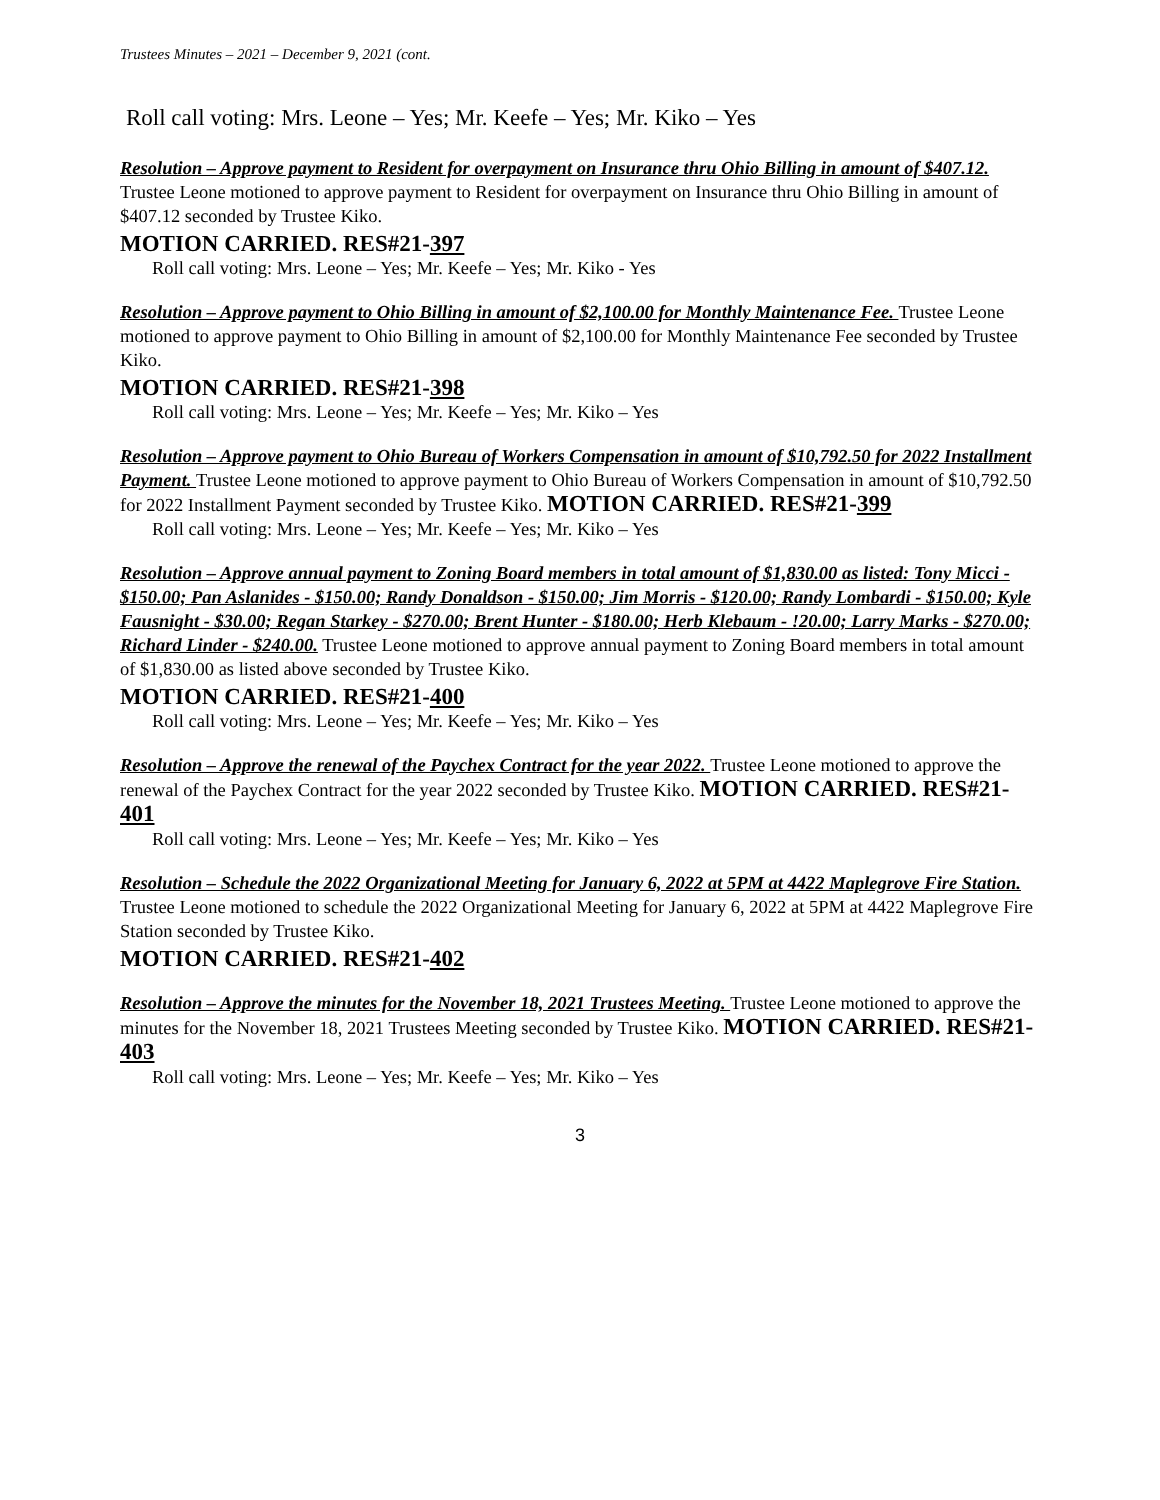Trustees Minutes – 2021 – December 9, 2021 (cont.
Roll call voting: Mrs. Leone – Yes; Mr. Keefe – Yes; Mr. Kiko – Yes
Resolution – Approve payment to Resident for overpayment on Insurance thru Ohio Billing in amount of $407.12. Trustee Leone motioned to approve payment to Resident for overpayment on Insurance thru Ohio Billing in amount of $407.12 seconded by Trustee Kiko.
MOTION CARRIED. RES#21-397
Roll call voting: Mrs. Leone – Yes; Mr. Keefe – Yes; Mr. Kiko - Yes
Resolution – Approve payment to Ohio Billing in amount of $2,100.00 for Monthly Maintenance Fee. Trustee Leone motioned to approve payment to Ohio Billing in amount of $2,100.00 for Monthly Maintenance Fee seconded by Trustee Kiko.
MOTION CARRIED. RES#21-398
Roll call voting: Mrs. Leone – Yes; Mr. Keefe – Yes; Mr. Kiko – Yes
Resolution – Approve payment to Ohio Bureau of Workers Compensation in amount of $10,792.50 for 2022 Installment Payment. Trustee Leone motioned to approve payment to Ohio Bureau of Workers Compensation in amount of $10,792.50 for 2022 Installment Payment seconded by Trustee Kiko. MOTION CARRIED. RES#21-399
Roll call voting: Mrs. Leone – Yes; Mr. Keefe – Yes; Mr. Kiko – Yes
Resolution – Approve annual payment to Zoning Board members in total amount of $1,830.00 as listed: Tony Micci - $150.00; Pan Aslanides - $150.00; Randy Donaldson - $150.00; Jim Morris - $120.00; Randy Lombardi - $150.00; Kyle Fausnight - $30.00; Regan Starkey - $270.00; Brent Hunter - $180.00; Herb Klebaum - !20.00; Larry Marks - $270.00; Richard Linder - $240.00. Trustee Leone motioned to approve annual payment to Zoning Board members in total amount of $1,830.00 as listed above seconded by Trustee Kiko.
MOTION CARRIED. RES#21-400
Roll call voting: Mrs. Leone – Yes; Mr. Keefe – Yes; Mr. Kiko – Yes
Resolution – Approve the renewal of the Paychex Contract for the year 2022. Trustee Leone motioned to approve the renewal of the Paychex Contract for the year 2022 seconded by Trustee Kiko. MOTION CARRIED. RES#21-401
Roll call voting: Mrs. Leone – Yes; Mr. Keefe – Yes; Mr. Kiko – Yes
Resolution – Schedule the 2022 Organizational Meeting for January 6, 2022 at 5PM at 4422 Maplegrove Fire Station. Trustee Leone motioned to schedule the 2022 Organizational Meeting for January 6, 2022 at 5PM at 4422 Maplegrove Fire Station seconded by Trustee Kiko.
MOTION CARRIED. RES#21-402
Resolution – Approve the minutes for the November 18, 2021 Trustees Meeting. Trustee Leone motioned to approve the minutes for the November 18, 2021 Trustees Meeting seconded by Trustee Kiko. MOTION CARRIED. RES#21-403
Roll call voting: Mrs. Leone – Yes; Mr. Keefe – Yes; Mr. Kiko – Yes
3